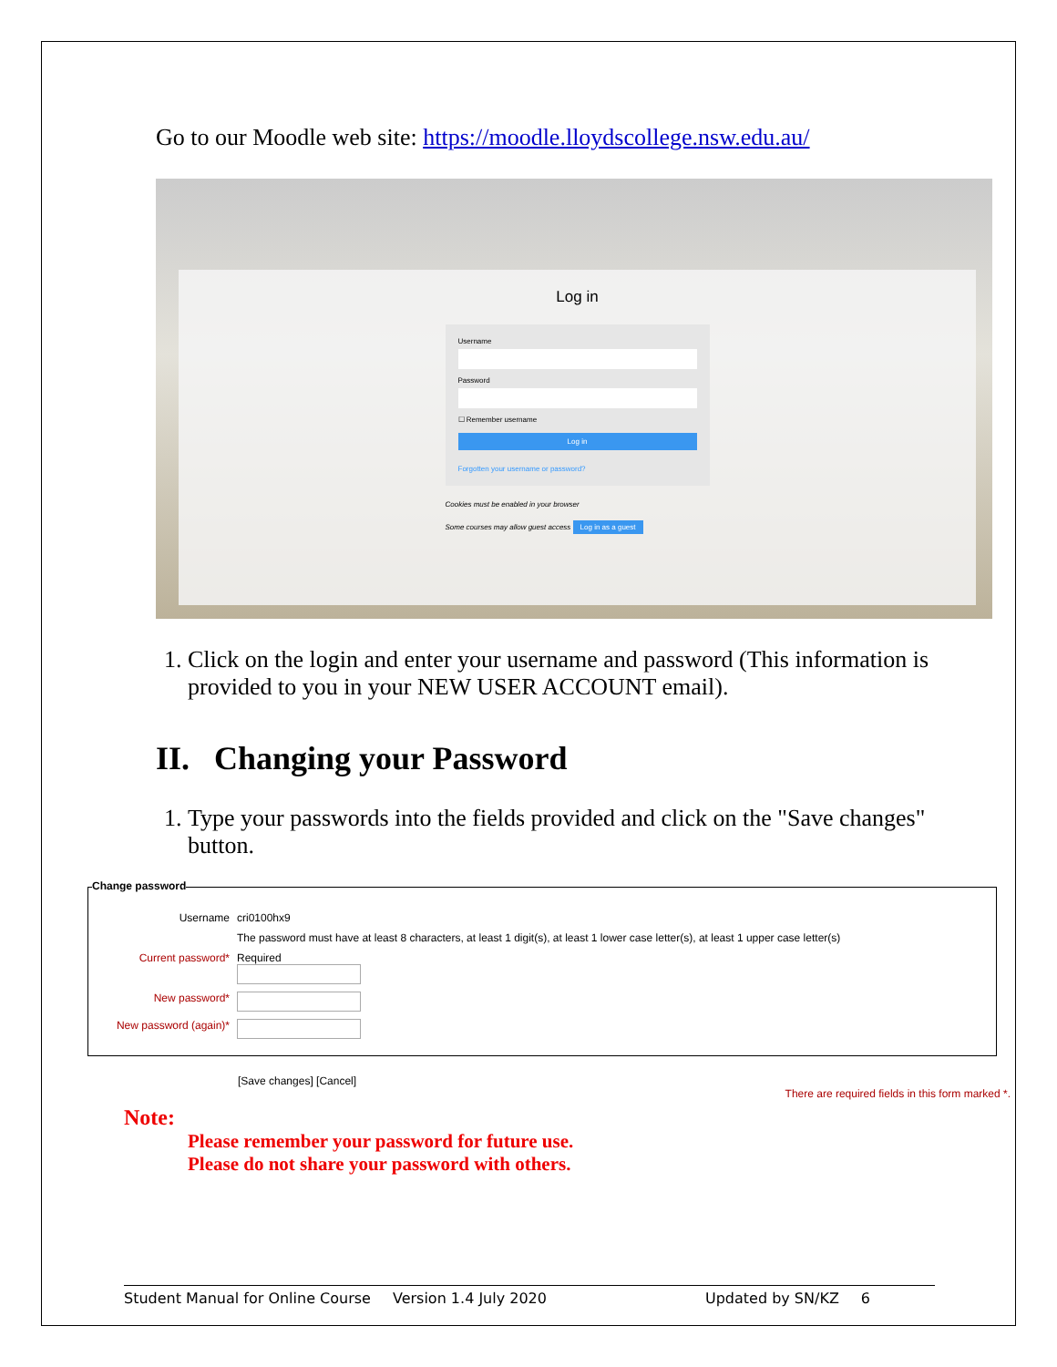Go to our Moodle web site: https://moodle.lloydscollege.nsw.edu.au/
Log in
Username
Password
☐ Remember username
Log in
Forgotten your username or password?
Cookies must be enabled in your browser
Some courses may allow guest access Log in as a guest
1. Click on the login and enter your username and password (This information is provided to you in your NEW USER ACCOUNT email).
II. Changing your Password
1. Type your passwords into the fields provided and click on the "Save changes" button.
Change password
Username cri0100hx9
The password must have at least 8 characters, at least 1 digit(s), at least 1 lower case letter(s), at least 1 upper case letter(s)
Current password* Required
New password*
New password (again)*
[Save changes] [Cancel] There are required fields in this form marked *.
Note:
Please remember your password for future use.
Please do not share your password with others.
Student Manual for Online Course Version 1.4 July 2020 Updated by SN/KZ 6